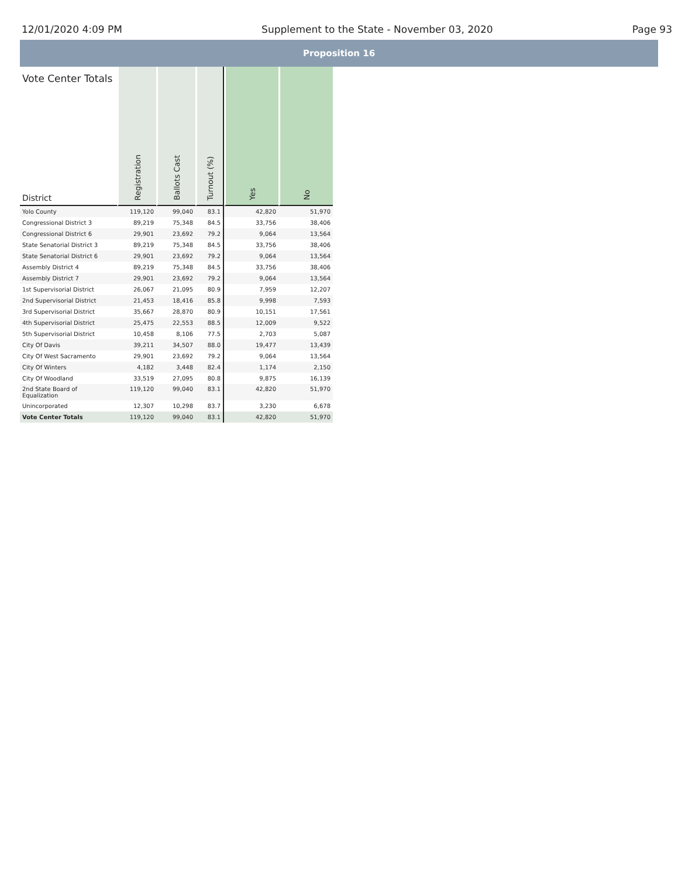12/01/2020 4:09 PM Supplement to the State - November 03, 2020 Page 93
Proposition 16
| Vote Center Totals District | Registration | Ballots Cast | Turnout (%) | Yes | No |
| --- | --- | --- | --- | --- | --- |
| Yolo County | 119,120 | 99,040 | 83.1 | 42,820 | 51,970 |
| Congressional District 3 | 89,219 | 75,348 | 84.5 | 33,756 | 38,406 |
| Congressional District 6 | 29,901 | 23,692 | 79.2 | 9,064 | 13,564 |
| State Senatorial District 3 | 89,219 | 75,348 | 84.5 | 33,756 | 38,406 |
| State Senatorial District 6 | 29,901 | 23,692 | 79.2 | 9,064 | 13,564 |
| Assembly District 4 | 89,219 | 75,348 | 84.5 | 33,756 | 38,406 |
| Assembly District 7 | 29,901 | 23,692 | 79.2 | 9,064 | 13,564 |
| 1st Supervisorial District | 26,067 | 21,095 | 80.9 | 7,959 | 12,207 |
| 2nd Supervisorial District | 21,453 | 18,416 | 85.8 | 9,998 | 7,593 |
| 3rd Supervisorial District | 35,667 | 28,870 | 80.9 | 10,151 | 17,561 |
| 4th Supervisorial District | 25,475 | 22,553 | 88.5 | 12,009 | 9,522 |
| 5th Supervisorial District | 10,458 | 8,106 | 77.5 | 2,703 | 5,087 |
| City Of Davis | 39,211 | 34,507 | 88.0 | 19,477 | 13,439 |
| City Of West Sacramento | 29,901 | 23,692 | 79.2 | 9,064 | 13,564 |
| City Of Winters | 4,182 | 3,448 | 82.4 | 1,174 | 2,150 |
| City Of Woodland | 33,519 | 27,095 | 80.8 | 9,875 | 16,139 |
| 2nd State Board of Equalization | 119,120 | 99,040 | 83.1 | 42,820 | 51,970 |
| Unincorporated | 12,307 | 10,298 | 83.7 | 3,230 | 6,678 |
| Vote Center Totals | 119,120 | 99,040 | 83.1 | 42,820 | 51,970 |